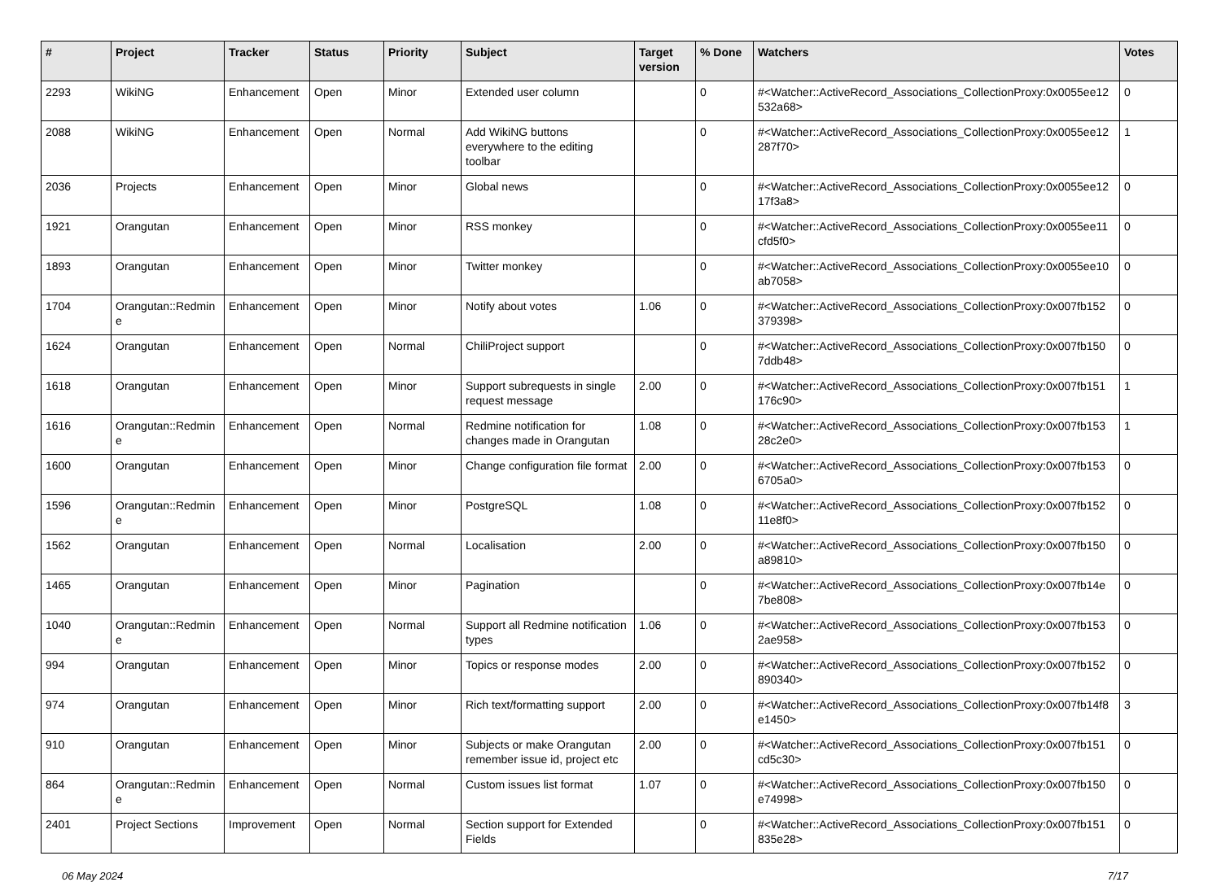| # | Project | Tracker | Status | Priority | Subject | Target version | % Done | Watchers | Votes |
| --- | --- | --- | --- | --- | --- | --- | --- | --- | --- |
| 2293 | WikiNG | Enhancement | Open | Minor | Extended user column | | 0 | #<Watcher::ActiveRecord_Associations_CollectionProxy:0x0055ee12 532a68> | 0 |
| 2088 | WikiNG | Enhancement | Open | Normal | Add WikiNG buttons everywhere to the editing toolbar | | 0 | #<Watcher::ActiveRecord_Associations_CollectionProxy:0x0055ee12 287f70> | 1 |
| 2036 | Projects | Enhancement | Open | Minor | Global news | | 0 | #<Watcher::ActiveRecord_Associations_CollectionProxy:0x0055ee12 17f3a8> | 0 |
| 1921 | Orangutan | Enhancement | Open | Minor | RSS monkey | | 0 | #<Watcher::ActiveRecord_Associations_CollectionProxy:0x0055ee11 cfd5f0> | 0 |
| 1893 | Orangutan | Enhancement | Open | Minor | Twitter monkey | | 0 | #<Watcher::ActiveRecord_Associations_CollectionProxy:0x0055ee10 ab7058> | 0 |
| 1704 | Orangutan::Redmin e | Enhancement | Open | Minor | Notify about votes | 1.06 | 0 | #<Watcher::ActiveRecord_Associations_CollectionProxy:0x007fb152 379398> | 0 |
| 1624 | Orangutan | Enhancement | Open | Normal | ChiliProject support | | 0 | #<Watcher::ActiveRecord_Associations_CollectionProxy:0x007fb150 7ddb48> | 0 |
| 1618 | Orangutan | Enhancement | Open | Minor | Support subrequests in single request message | 2.00 | 0 | #<Watcher::ActiveRecord_Associations_CollectionProxy:0x007fb151 176c90> | 1 |
| 1616 | Orangutan::Redmin e | Enhancement | Open | Normal | Redmine notification for changes made in Orangutan | 1.08 | 0 | #<Watcher::ActiveRecord_Associations_CollectionProxy:0x007fb153 28c2e0> | 1 |
| 1600 | Orangutan | Enhancement | Open | Minor | Change configuration file format | 2.00 | 0 | #<Watcher::ActiveRecord_Associations_CollectionProxy:0x007fb153 6705a0> | 0 |
| 1596 | Orangutan::Redmin e | Enhancement | Open | Minor | PostgreSQL | 1.08 | 0 | #<Watcher::ActiveRecord_Associations_CollectionProxy:0x007fb152 11e8f0> | 0 |
| 1562 | Orangutan | Enhancement | Open | Normal | Localisation | 2.00 | 0 | #<Watcher::ActiveRecord_Associations_CollectionProxy:0x007fb150 a89810> | 0 |
| 1465 | Orangutan | Enhancement | Open | Minor | Pagination | | 0 | #<Watcher::ActiveRecord_Associations_CollectionProxy:0x007fb14e 7be808> | 0 |
| 1040 | Orangutan::Redmin e | Enhancement | Open | Normal | Support all Redmine notification types | 1.06 | 0 | #<Watcher::ActiveRecord_Associations_CollectionProxy:0x007fb153 2ae958> | 0 |
| 994 | Orangutan | Enhancement | Open | Minor | Topics or response modes | 2.00 | 0 | #<Watcher::ActiveRecord_Associations_CollectionProxy:0x007fb152 890340> | 0 |
| 974 | Orangutan | Enhancement | Open | Minor | Rich text/formatting support | 2.00 | 0 | #<Watcher::ActiveRecord_Associations_CollectionProxy:0x007fb14f8 e1450> | 3 |
| 910 | Orangutan | Enhancement | Open | Minor | Subjects or make Orangutan remember issue id, project etc | 2.00 | 0 | #<Watcher::ActiveRecord_Associations_CollectionProxy:0x007fb151 cd5c30> | 0 |
| 864 | Orangutan::Redmin e | Enhancement | Open | Normal | Custom issues list format | 1.07 | 0 | #<Watcher::ActiveRecord_Associations_CollectionProxy:0x007fb150 e74998> | 0 |
| 2401 | Project Sections | Improvement | Open | Normal | Section support for Extended Fields | | 0 | #<Watcher::ActiveRecord_Associations_CollectionProxy:0x007fb151 835e28> | 0 |
06 May 2024 7/17